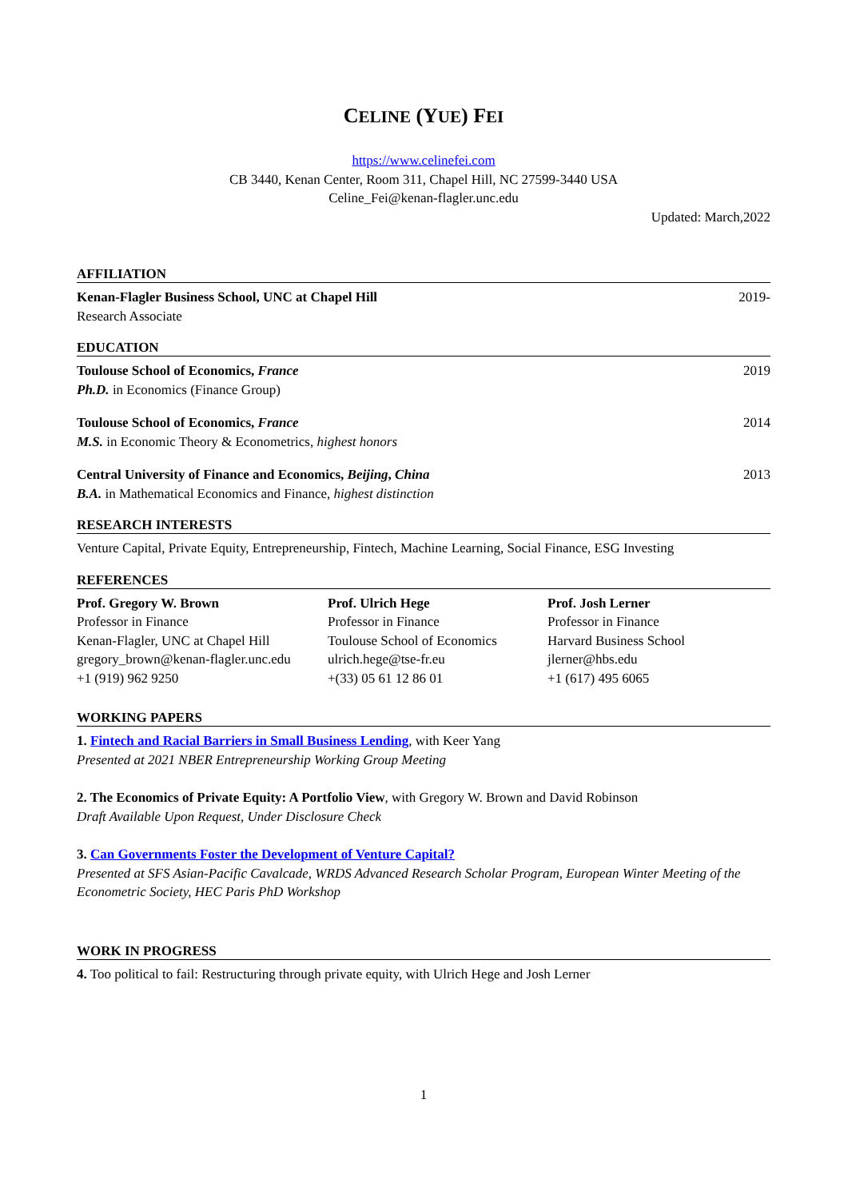CELINE (YUE) FEI
https://www.celinefei.com
CB 3440, Kenan Center, Room 311, Chapel Hill, NC 27599-3440 USA
Celine_Fei@kenan-flagler.unc.edu
Updated: March,2022
AFFILIATION
Kenan-Flagler Business School, UNC at Chapel Hill 2019-
Research Associate
EDUCATION
Toulouse School of Economics, France 2019
Ph.D. in Economics (Finance Group)
Toulouse School of Economics, France 2014
M.S. in Economic Theory & Econometrics, highest honors
Central University of Finance and Economics, Beijing, China 2013
B.A. in Mathematical Economics and Finance, highest distinction
RESEARCH INTERESTS
Venture Capital, Private Equity, Entrepreneurship, Fintech, Machine Learning, Social Finance, ESG Investing
REFERENCES
Prof. Gregory W. Brown
Professor in Finance
Kenan-Flagler, UNC at Chapel Hill
gregory_brown@kenan-flagler.unc.edu
+1 (919) 962 9250
Prof. Ulrich Hege
Professor in Finance
Toulouse School of Economics
ulrich.hege@tse-fr.eu
+(33) 05 61 12 86 01
Prof. Josh Lerner
Professor in Finance
Harvard Business School
jlerner@hbs.edu
+1 (617) 495 6065
WORKING PAPERS
1. Fintech and Racial Barriers in Small Business Lending, with Keer Yang
Presented at 2021 NBER Entrepreneurship Working Group Meeting
2. The Economics of Private Equity: A Portfolio View, with Gregory W. Brown and David Robinson
Draft Available Upon Request, Under Disclosure Check
3. Can Governments Foster the Development of Venture Capital?
Presented at SFS Asian-Pacific Cavalcade, WRDS Advanced Research Scholar Program, European Winter Meeting of the Econometric Society, HEC Paris PhD Workshop
WORK IN PROGRESS
4. Too political to fail: Restructuring through private equity, with Ulrich Hege and Josh Lerner
1